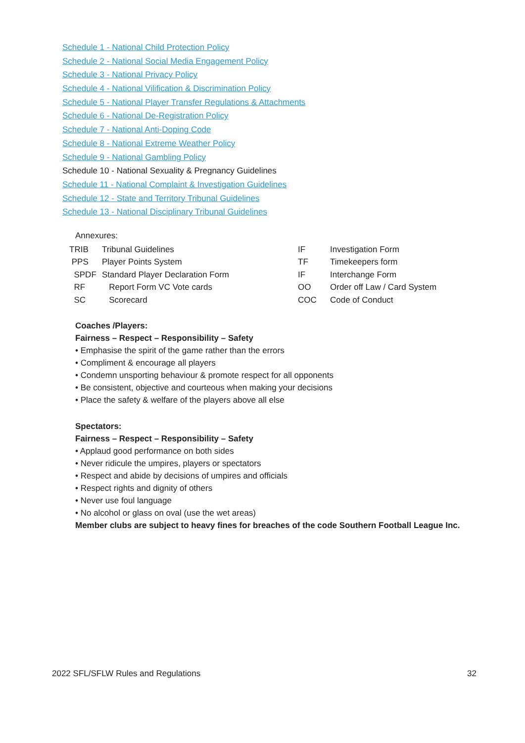Schedule 1 - National Child Protection Policy
Schedule 2 - National Social Media Engagement Policy
Schedule 3 - National Privacy Policy
Schedule 4 - National Vilification & Discrimination Policy
Schedule 5 - National Player Transfer Regulations & Attachments
Schedule 6 - National De-Registration Policy
Schedule 7 - National Anti-Doping Code
Schedule 8 - National Extreme Weather Policy
Schedule 9 - National Gambling Policy
Schedule 10 - National Sexuality & Pregnancy Guidelines
Schedule 11 - National Complaint & Investigation Guidelines
Schedule 12 - State and Territory Tribunal Guidelines
Schedule 13 - National Disciplinary Tribunal Guidelines
Annexures:
| TRIB | Tribunal Guidelines | IF | Investigation Form |
| PPS | Player Points System | TF | Timekeepers form |
| SPDF | Standard Player Declaration Form | IF | Interchange Form |
| RF | Report Form VC Vote cards | OO | Order off Law / Card System |
| SC | Scorecard | COC | Code of Conduct |
Coaches /Players:
Fairness – Respect – Responsibility – Safety
• Emphasise the spirit of the game rather than the errors
• Compliment & encourage all players
• Condemn unsporting behaviour & promote respect for all opponents
• Be consistent, objective and courteous when making your decisions
• Place the safety & welfare of the players above all else
Spectators:
Fairness – Respect – Responsibility – Safety
• Applaud good performance on both sides
• Never ridicule the umpires, players or spectators
• Respect and abide by decisions of umpires and officials
• Respect rights and dignity of others
• Never use foul language
• No alcohol or glass on oval (use the wet areas)
Member clubs are subject to heavy fines for breaches of the code Southern Football League Inc.
2022 SFL/SFLW Rules and Regulations 32